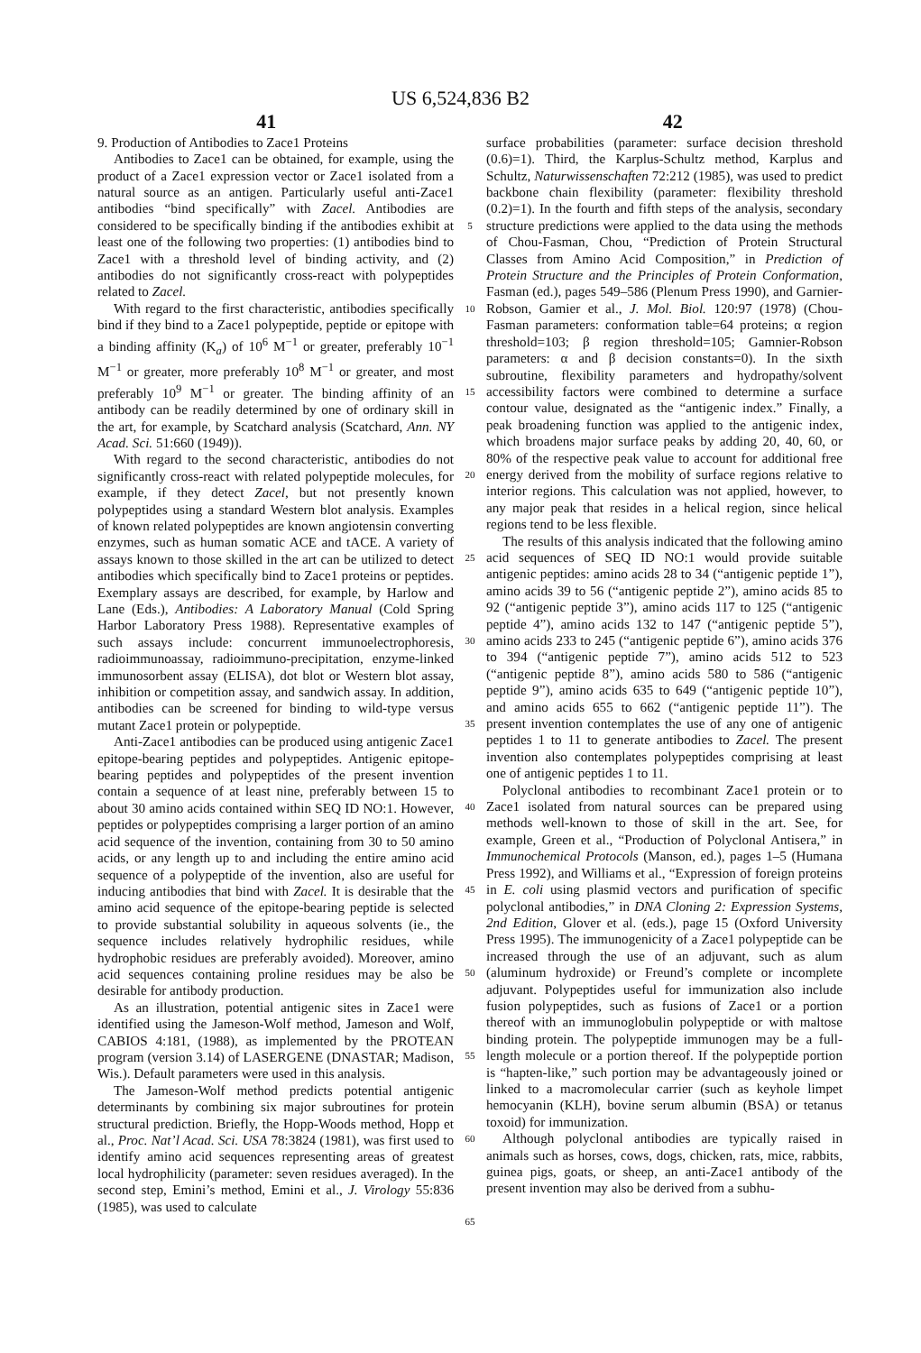US 6,524,836 B2
41 42
9. Production of Antibodies to Zace1 Proteins
Antibodies to Zace1 can be obtained, for example, using the product of a Zace1 expression vector or Zace1 isolated from a natural source as an antigen. Particularly useful anti-Zace1 antibodies “bind specifically” with Zacel. Antibodies are considered to be specifically binding if the antibodies exhibit at least one of the following two properties: (1) antibodies bind to Zace1 with a threshold level of binding activity, and (2) antibodies do not significantly cross-react with polypeptides related to Zacel.
With regard to the first characteristic, antibodies specifically bind if they bind to a Zace1 polypeptide, peptide or epitope with a binding affinity (K<sub>a</sub>) of 10<sup>6</sup> M<sup>−1</sup> or greater, preferably 10<sup>−1</sup> M<sup>−1</sup> or greater, more preferably 10<sup>8</sup> M<sup>−1</sup> or greater, and most preferably 10<sup>9</sup> M<sup>−1</sup> or greater. The binding affinity of an antibody can be readily determined by one of ordinary skill in the art, for example, by Scatchard analysis (Scatchard, Ann. NY Acad. Sci. 51:660 (1949)).
With regard to the second characteristic, antibodies do not significantly cross-react with related polypeptide molecules, for example, if they detect Zacel, but not presently known polypeptides using a standard Western blot analysis. Examples of known related polypeptides are known angiotensin converting enzymes, such as human somatic ACE and tACE. A variety of assays known to those skilled in the art can be utilized to detect antibodies which specifically bind to Zace1 proteins or peptides. Exemplary assays are described, for example, by Harlow and Lane (Eds.), Antibodies: A Laboratory Manual (Cold Spring Harbor Laboratory Press 1988). Representative examples of such assays include: concurrent immunoelectrophoresis, radioimmunoassay, radioimmuno-precipitation, enzyme-linked immunosorbent assay (ELISA), dot blot or Western blot assay, inhibition or competition assay, and sandwich assay. In addition, antibodies can be screened for binding to wild-type versus mutant Zace1 protein or polypeptide.
Anti-Zace1 antibodies can be produced using antigenic Zace1 epitope-bearing peptides and polypeptides. Antigenic epitope-bearing peptides and polypeptides of the present invention contain a sequence of at least nine, preferably between 15 to about 30 amino acids contained within SEQ ID NO:1. However, peptides or polypeptides comprising a larger portion of an amino acid sequence of the invention, containing from 30 to 50 amino acids, or any length up to and including the entire amino acid sequence of a polypeptide of the invention, also are useful for inducing antibodies that bind with Zacel. It is desirable that the amino acid sequence of the epitope-bearing peptide is selected to provide substantial solubility in aqueous solvents (ie., the sequence includes relatively hydrophilic residues, while hydrophobic residues are preferably avoided). Moreover, amino acid sequences containing proline residues may be also be desirable for antibody production.
As an illustration, potential antigenic sites in Zace1 were identified using the Jameson-Wolf method, Jameson and Wolf, CABIOS 4:181, (1988), as implemented by the PROTEAN program (version 3.14) of LASERGENE (DNASTAR; Madison, Wis.). Default parameters were used in this analysis.
The Jameson-Wolf method predicts potential antigenic determinants by combining six major subroutines for protein structural prediction. Briefly, the Hopp-Woods method, Hopp et al., Proc. Nat’l Acad. Sci. USA 78:3824 (1981), was first used to identify amino acid sequences representing areas of greatest local hydrophilicity (parameter: seven residues averaged). In the second step, Emini’s method, Emini et al., J. Virology 55:836 (1985), was used to calculate
5
10
15
20
25
30
35
40
45
50
55
60
65
surface probabilities (parameter: surface decision threshold (0.6)=1). Third, the Karplus-Schultz method, Karplus and Schultz, Naturwissenschaften 72:212 (1985), was used to predict backbone chain flexibility (parameter: flexibility threshold (0.2)=1). In the fourth and fifth steps of the analysis, secondary structure predictions were applied to the data using the methods of Chou-Fasman, Chou, “Prediction of Protein Structural Classes from Amino Acid Composition,” in Prediction of Protein Structure and the Principles of Protein Conformation, Fasman (ed.), pages 549–586 (Plenum Press 1990), and Garnier-Robson, Gamier et al., J. Mol. Biol. 120:97 (1978) (Chou-Fasman parameters: conformation table=64 proteins; α region threshold=103; β region threshold=105; Gamnier-Robson parameters: α and β decision constants=0). In the sixth subroutine, flexibility parameters and hydropathy/solvent accessibility factors were combined to determine a surface contour value, designated as the “antigenic index.” Finally, a peak broadening function was applied to the antigenic index, which broadens major surface peaks by adding 20, 40, 60, or 80% of the respective peak value to account for additional free energy derived from the mobility of surface regions relative to interior regions. This calculation was not applied, however, to any major peak that resides in a helical region, since helical regions tend to be less flexible.
The results of this analysis indicated that the following amino acid sequences of SEQ ID NO:1 would provide suitable antigenic peptides: amino acids 28 to 34 (“antigenic peptide 1”), amino acids 39 to 56 (“antigenic peptide 2”), amino acids 85 to 92 (“antigenic peptide 3”), amino acids 117 to 125 (“antigenic peptide 4”), amino acids 132 to 147 (“antigenic peptide 5”), amino acids 233 to 245 (“antigenic peptide 6”), amino acids 376 to 394 (“antigenic peptide 7”), amino acids 512 to 523 (“antigenic peptide 8”), amino acids 580 to 586 (“antigenic peptide 9”), amino acids 635 to 649 (“antigenic peptide 10”), and amino acids 655 to 662 (“antigenic peptide 11”). The present invention contemplates the use of any one of antigenic peptides 1 to 11 to generate antibodies to Zacel. The present invention also contemplates polypeptides comprising at least one of antigenic peptides 1 to 11.
Polyclonal antibodies to recombinant Zace1 protein or to Zace1 isolated from natural sources can be prepared using methods well-known to those of skill in the art. See, for example, Green et al., “Production of Polyclonal Antisera,” in Immunochemical Protocols (Manson, ed.), pages 1–5 (Humana Press 1992), and Williams et al., “Expression of foreign proteins in E. coli using plasmid vectors and purification of specific polyclonal antibodies,” in DNA Cloning 2: Expression Systems, 2nd Edition, Glover et al. (eds.), page 15 (Oxford University Press 1995). The immunogenicity of a Zace1 polypeptide can be increased through the use of an adjuvant, such as alum (aluminum hydroxide) or Freund’s complete or incomplete adjuvant. Polypeptides useful for immunization also include fusion polypeptides, such as fusions of Zace1 or a portion thereof with an immunoglobulin polypeptide or with maltose binding protein. The polypeptide immunogen may be a full-length molecule or a portion thereof. If the polypeptide portion is “hapten-like,” such portion may be advantageously joined or linked to a macromolecular carrier (such as keyhole limpet hemocyanin (KLH), bovine serum albumin (BSA) or tetanus toxoid) for immunization.
Although polyclonal antibodies are typically raised in animals such as horses, cows, dogs, chicken, rats, mice, rabbits, guinea pigs, goats, or sheep, an anti-Zace1 antibody of the present invention may also be derived from a subhu-